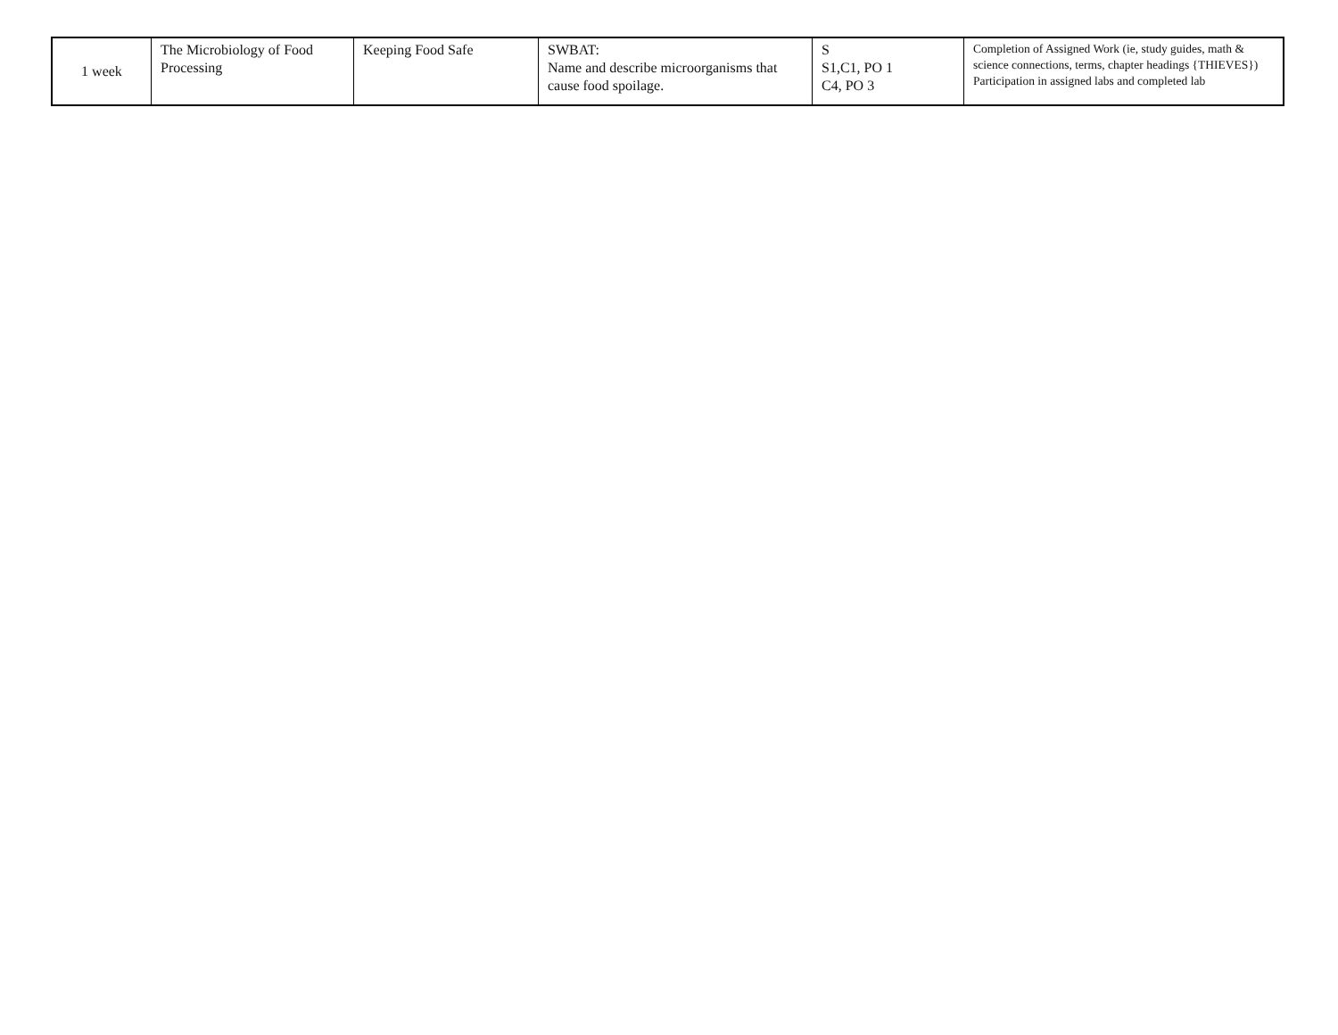| 1 week | The Microbiology of Food Processing | Keeping Food Safe | SWBAT: Name and describe microorganisms that cause food spoilage. | S S1,C1, PO 1 C4, PO 3 | Completion of Assigned Work (ie, study guides, math & science connections, terms, chapter headings {THIEVES}) Participation in assigned labs and completed lab |